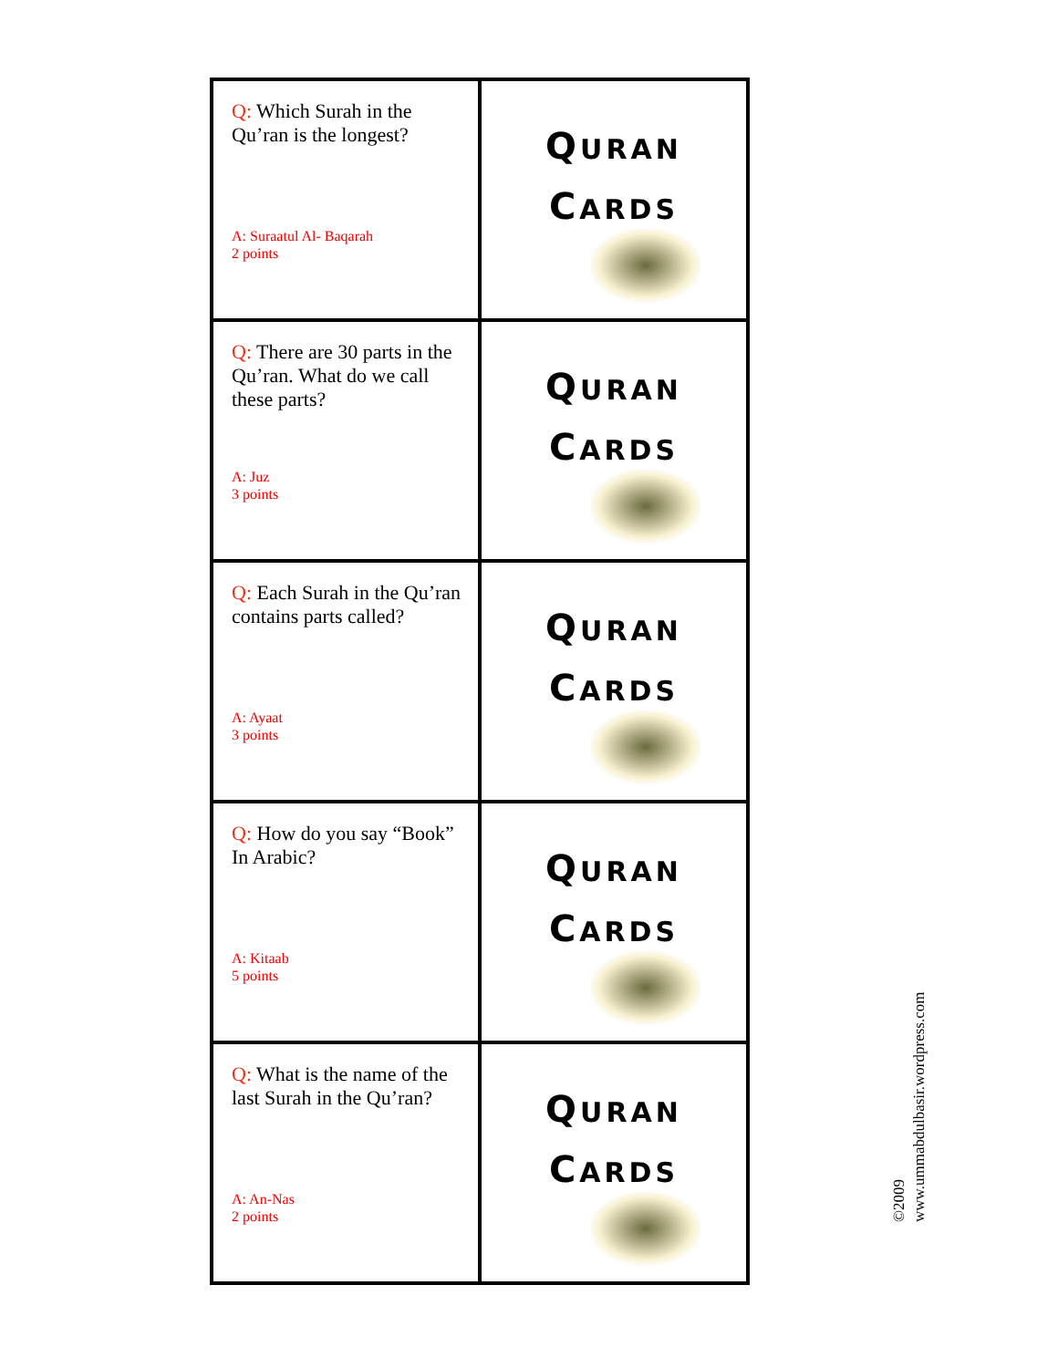| Q: Which Surah in the Qu’ran is the longest? A: Suraatul Al- Baqarah 2 points | Q URAN C ARDS |
| Q: There are 30 parts in the Qu’ran. What do we call these parts? A: Juz 3 points | Q URAN C ARDS |
| Q: Each Surah in the Qu’ran contains parts called? A: Ayaat 3 points | Q URAN C ARDS |
| Q: How do you say “Book” In Arabic? A: Kitaab 5 points | Q URAN C ARDS |
| Q: What is the name of the last Surah in the Qu’ran? A: An-Nas 2 points | Q URAN C ARDS |
©2009
www.ummabdulbasir.wordpress.com